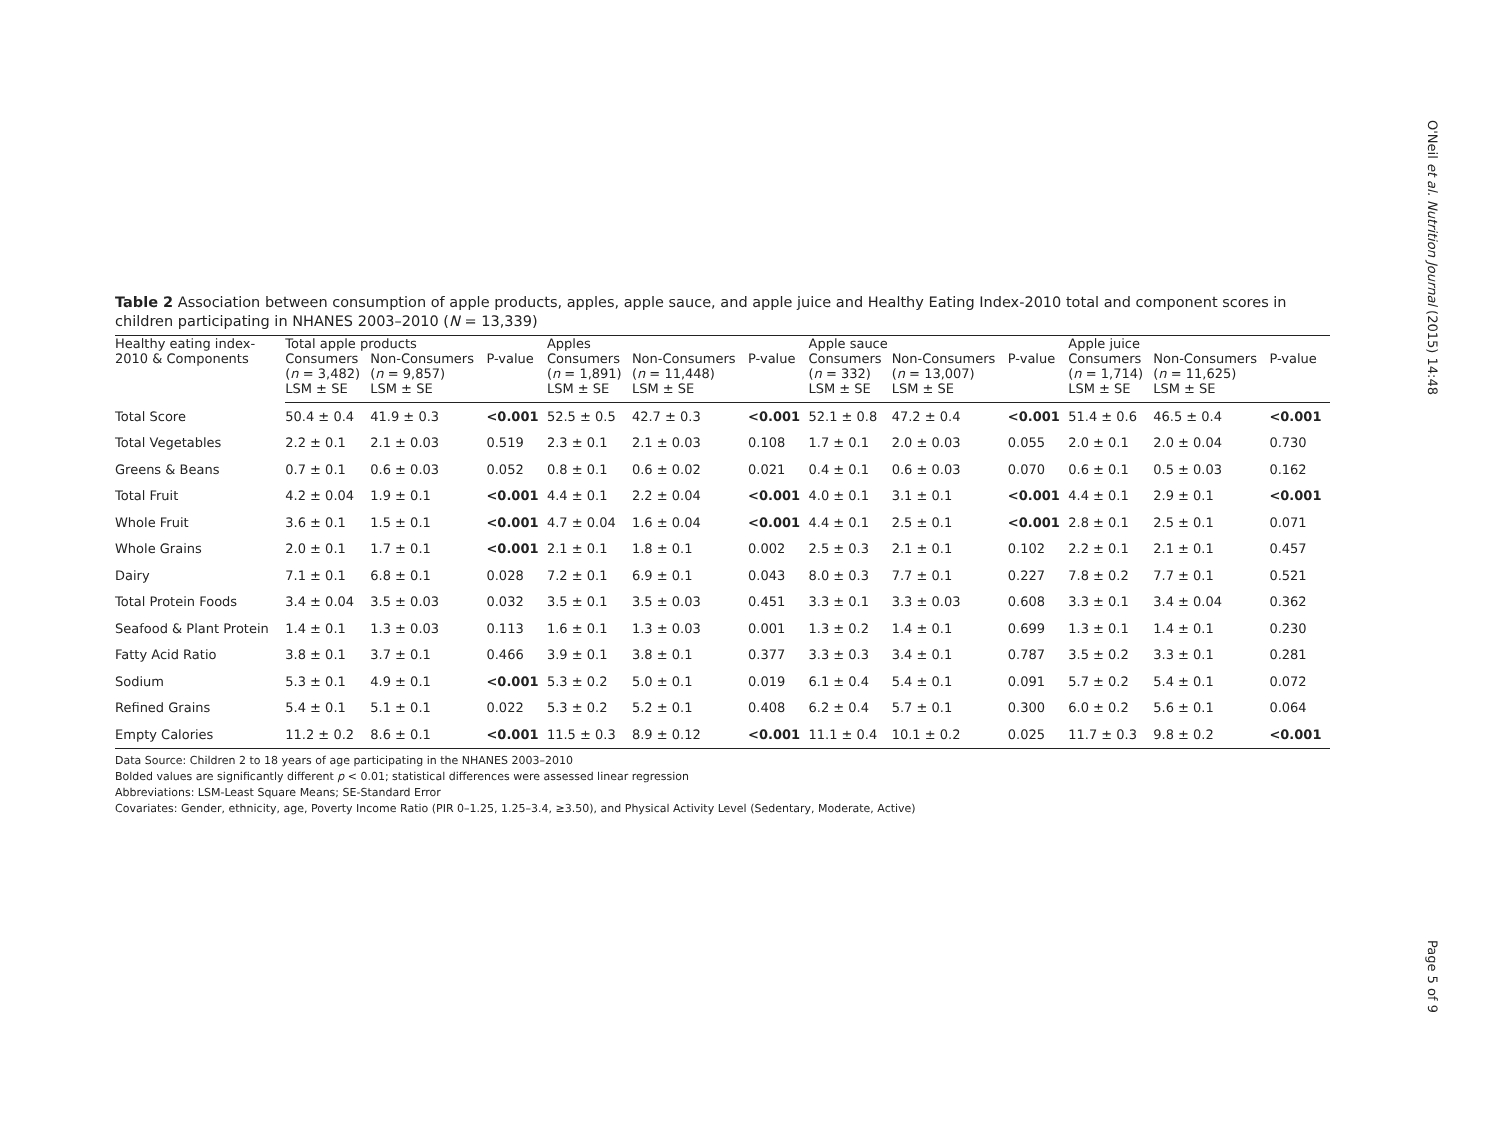O'Neil et al. Nutrition Journal (2015) 14:48
Table 2 Association between consumption of apple products, apples, apple sauce, and apple juice and Healthy Eating Index-2010 total and component scores in children participating in NHANES 2003–2010 (N = 13,339)
| Healthy eating index- 2010 & Components | Total apple products | | | Apples | | | Apple sauce | | | Apple juice | | |
| --- | --- | --- | --- | --- | --- | --- | --- | --- | --- | --- | --- | --- |
| | Consumers ( n = 3,482) LSM ± SE | Non-Consumers ( n = 9,857) LSM ± SE | P-value | Consumers ( n = 1,891) LSM ± SE | Non-Consumers ( n = 11,448) LSM ± SE | P-value | Consumers ( n = 332) LSM ± SE | Non-Consumers ( n = 13,007) LSM ± SE | P-value | Consumers ( n = 1,714) LSM ± SE | Non-Consumers ( n = 11,625) LSM ± SE | P-value |
| Total Score | 50.4 ± 0.4 | 41.9 ± 0.3 | <0.001 | 52.5 ± 0.5 | 42.7 ± 0.3 | <0.001 | 52.1 ± 0.8 | 47.2 ± 0.4 | <0.001 | 51.4 ± 0.6 | 46.5 ± 0.4 | <0.001 |
| Total Vegetables | 2.2 ± 0.1 | 2.1 ± 0.03 | 0.519 | 2.3 ± 0.1 | 2.1 ± 0.03 | 0.108 | 1.7 ± 0.1 | 2.0 ± 0.03 | 0.055 | 2.0 ± 0.1 | 2.0 ± 0.04 | 0.730 |
| Greens & Beans | 0.7 ± 0.1 | 0.6 ± 0.03 | 0.052 | 0.8 ± 0.1 | 0.6 ± 0.02 | 0.021 | 0.4 ± 0.1 | 0.6 ± 0.03 | 0.070 | 0.6 ± 0.1 | 0.5 ± 0.03 | 0.162 |
| Total Fruit | 4.2 ± 0.04 | 1.9 ± 0.1 | <0.001 | 4.4 ± 0.1 | 2.2 ± 0.04 | <0.001 | 4.0 ± 0.1 | 3.1 ± 0.1 | <0.001 | 4.4 ± 0.1 | 2.9 ± 0.1 | <0.001 |
| Whole Fruit | 3.6 ± 0.1 | 1.5 ± 0.1 | <0.001 | 4.7 ± 0.04 | 1.6 ± 0.04 | <0.001 | 4.4 ± 0.1 | 2.5 ± 0.1 | <0.001 | 2.8 ± 0.1 | 2.5 ± 0.1 | 0.071 |
| Whole Grains | 2.0 ± 0.1 | 1.7 ± 0.1 | <0.001 | 2.1 ± 0.1 | 1.8 ± 0.1 | 0.002 | 2.5 ± 0.3 | 2.1 ± 0.1 | 0.102 | 2.2 ± 0.1 | 2.1 ± 0.1 | 0.457 |
| Dairy | 7.1 ± 0.1 | 6.8 ± 0.1 | 0.028 | 7.2 ± 0.1 | 6.9 ± 0.1 | 0.043 | 8.0 ± 0.3 | 7.7 ± 0.1 | 0.227 | 7.8 ± 0.2 | 7.7 ± 0.1 | 0.521 |
| Total Protein Foods | 3.4 ± 0.04 | 3.5 ± 0.03 | 0.032 | 3.5 ± 0.1 | 3.5 ± 0.03 | 0.451 | 3.3 ± 0.1 | 3.3 ± 0.03 | 0.608 | 3.3 ± 0.1 | 3.4 ± 0.04 | 0.362 |
| Seafood & Plant Protein | 1.4 ± 0.1 | 1.3 ± 0.03 | 0.113 | 1.6 ± 0.1 | 1.3 ± 0.03 | 0.001 | 1.3 ± 0.2 | 1.4 ± 0.1 | 0.699 | 1.3 ± 0.1 | 1.4 ± 0.1 | 0.230 |
| Fatty Acid Ratio | 3.8 ± 0.1 | 3.7 ± 0.1 | 0.466 | 3.9 ± 0.1 | 3.8 ± 0.1 | 0.377 | 3.3 ± 0.3 | 3.4 ± 0.1 | 0.787 | 3.5 ± 0.2 | 3.3 ± 0.1 | 0.281 |
| Sodium | 5.3 ± 0.1 | 4.9 ± 0.1 | <0.001 | 5.3 ± 0.2 | 5.0 ± 0.1 | 0.019 | 6.1 ± 0.4 | 5.4 ± 0.1 | 0.091 | 5.7 ± 0.2 | 5.4 ± 0.1 | 0.072 |
| Refined Grains | 5.4 ± 0.1 | 5.1 ± 0.1 | 0.022 | 5.3 ± 0.2 | 5.2 ± 0.1 | 0.408 | 6.2 ± 0.4 | 5.7 ± 0.1 | 0.300 | 6.0 ± 0.2 | 5.6 ± 0.1 | 0.064 |
| Empty Calories | 11.2 ± 0.2 | 8.6 ± 0.1 | <0.001 | 11.5 ± 0.3 | 8.9 ± 0.12 | <0.001 | 11.1 ± 0.4 | 10.1 ± 0.2 | 0.025 | 11.7 ± 0.3 | 9.8 ± 0.2 | <0.001 |
Data Source: Children 2 to 18 years of age participating in the NHANES 2003–2010
Bolded values are significantly different p < 0.01; statistical differences were assessed linear regression
Abbreviations: LSM-Least Square Means; SE-Standard Error
Covariates: Gender, ethnicity, age, Poverty Income Ratio (PIR 0–1.25, 1.25–3.4, ≥3.50), and Physical Activity Level (Sedentary, Moderate, Active)
Page 5 of 9